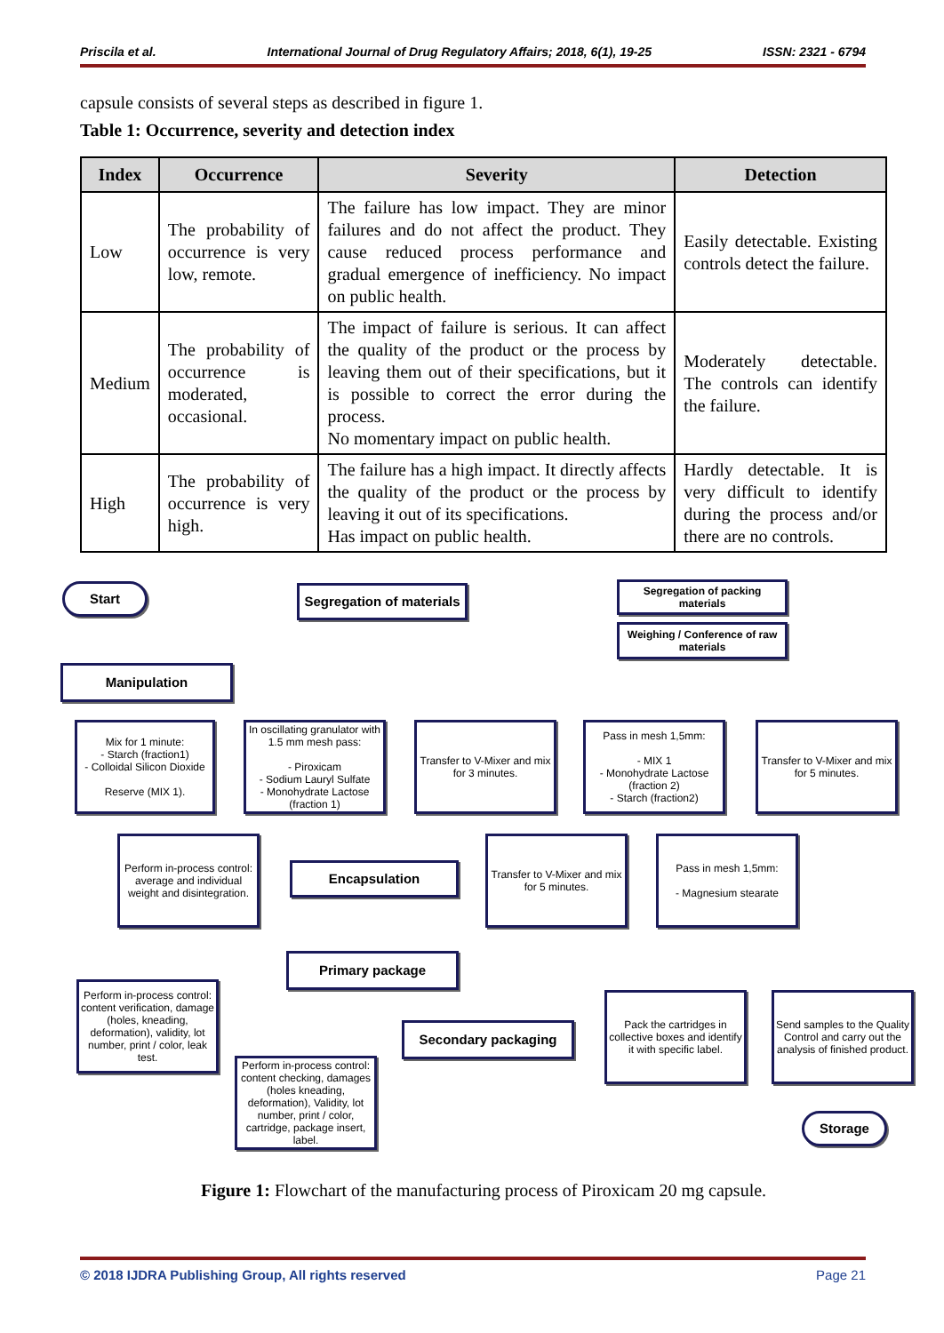Priscila et al. International Journal of Drug Regulatory Affairs; 2018, 6(1), 19-25 ISSN: 2321 - 6794
capsule consists of several steps as described in figure 1.
Table 1: Occurrence, severity and detection index
| Index | Occurrence | Severity | Detection |
| --- | --- | --- | --- |
| Low | The probability of occurrence is very low, remote. | The failure has low impact. They are minor failures and do not affect the product. They cause reduced process performance and gradual emergence of inefficiency. No impact on public health. | Easily detectable. Existing controls detect the failure. |
| Medium | The probability of occurrence is moderated, occasional. | The impact of failure is serious. It can affect the quality of the product or the process by leaving them out of their specifications, but it is possible to correct the error during the process. No momentary impact on public health. | Moderately detectable. The controls can identify the failure. |
| High | The probability of occurrence is very high. | The failure has a high impact. It directly affects the quality of the product or the process by leaving it out of its specifications. Has impact on public health. | Hardly detectable. It is very difficult to identify during the process and/or there are no controls. |
Start
Segregation of materials
Segregation of packing materials
Weighing / Conference of raw materials
Manipulation
Mix for 1 minute:
- Starch (fraction1)
- Colloidal Silicon Dioxide
Reserve (MIX 1).
In oscillating granulator with 1.5 mm mesh pass:
- Piroxicam
- Sodium Lauryl Sulfate
- Monohydrate Lactose (fraction 1)
Transfer to V-Mixer and mix for 3 minutes.
Pass in mesh 1,5mm:
- MIX 1
- Monohydrate Lactose (fraction 2)
- Starch (fraction2)
Transfer to V-Mixer and mix for 5 minutes.
Perform in-process control: average and individual weight and disintegration.
Encapsulation
Transfer to V-Mixer and mix for 5 minutes.
Pass in mesh 1,5mm:
- Magnesium stearate
Primary package
Perform in-process control: content verification, damage (holes, kneading, deformation), validity, lot number, print / color, leak test.
Secondary packaging
Pack the cartridges in collective boxes and identify it with specific label.
Send samples to the Quality Control and carry out the analysis of finished product.
Perform in-process control: content checking, damages (holes kneading, deformation), Validity, lot number, print / color, cartridge, package insert, label.
Storage
Figure 1: Flowchart of the manufacturing process of Piroxicam 20 mg capsule.
© 2018 IJDRA Publishing Group, All rights reserved Page 21